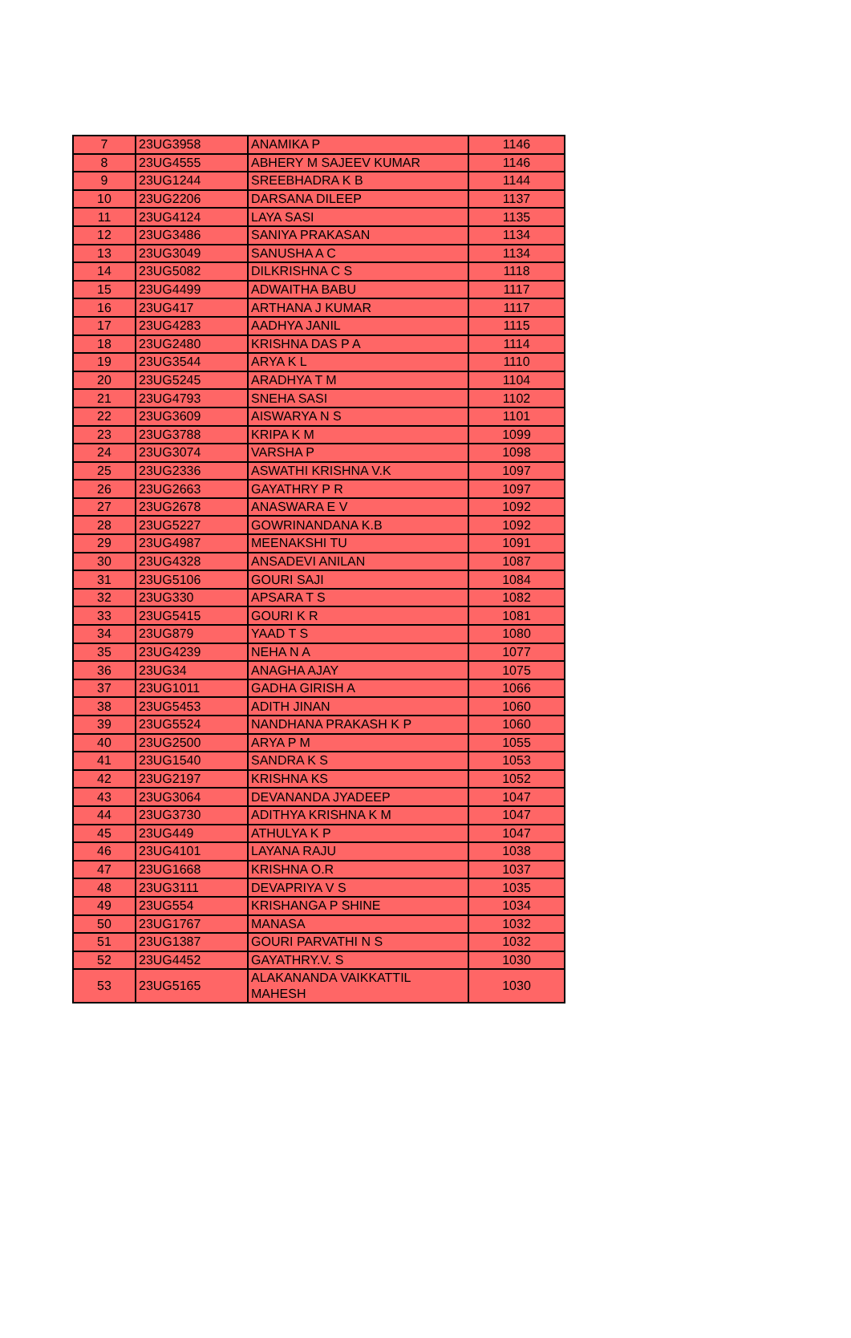| 7 | 23UG3958 | ANAMIKA P | 1146 |
| 8 | 23UG4555 | ABHERY M SAJEEV KUMAR | 1146 |
| 9 | 23UG1244 | SREEBHADRA K B | 1144 |
| 10 | 23UG2206 | DARSANA DILEEP | 1137 |
| 11 | 23UG4124 | LAYA SASI | 1135 |
| 12 | 23UG3486 | SANIYA PRAKASAN | 1134 |
| 13 | 23UG3049 | SANUSHA A C | 1134 |
| 14 | 23UG5082 | DILKRISHNA C S | 1118 |
| 15 | 23UG4499 | ADWAITHA BABU | 1117 |
| 16 | 23UG417 | ARTHANA J KUMAR | 1117 |
| 17 | 23UG4283 | AADHYA JANIL | 1115 |
| 18 | 23UG2480 | KRISHNA DAS P A | 1114 |
| 19 | 23UG3544 | ARYA K L | 1110 |
| 20 | 23UG5245 | ARADHYA T M | 1104 |
| 21 | 23UG4793 | SNEHA SASI | 1102 |
| 22 | 23UG3609 | AISWARYA N S | 1101 |
| 23 | 23UG3788 | KRIPA K M | 1099 |
| 24 | 23UG3074 | VARSHA P | 1098 |
| 25 | 23UG2336 | ASWATHI KRISHNA V.K | 1097 |
| 26 | 23UG2663 | GAYATHRY P R | 1097 |
| 27 | 23UG2678 | ANASWARA E V | 1092 |
| 28 | 23UG5227 | GOWRINANDANA K.B | 1092 |
| 29 | 23UG4987 | MEENAKSHI TU | 1091 |
| 30 | 23UG4328 | ANSADEVI ANILAN | 1087 |
| 31 | 23UG5106 | GOURI SAJI | 1084 |
| 32 | 23UG330 | APSARA T S | 1082 |
| 33 | 23UG5415 | GOURI K R | 1081 |
| 34 | 23UG879 | YAAD T S | 1080 |
| 35 | 23UG4239 | NEHA N A | 1077 |
| 36 | 23UG34 | ANAGHA AJAY | 1075 |
| 37 | 23UG1011 | GADHA GIRISH A | 1066 |
| 38 | 23UG5453 | ADITH JINAN | 1060 |
| 39 | 23UG5524 | NANDHANA PRAKASH K P | 1060 |
| 40 | 23UG2500 | ARYA P M | 1055 |
| 41 | 23UG1540 | SANDRA K S | 1053 |
| 42 | 23UG2197 | KRISHNA KS | 1052 |
| 43 | 23UG3064 | DEVANANDA JYADEEP | 1047 |
| 44 | 23UG3730 | ADITHYA KRISHNA K M | 1047 |
| 45 | 23UG449 | ATHULYA K P | 1047 |
| 46 | 23UG4101 | LAYANA RAJU | 1038 |
| 47 | 23UG1668 | KRISHNA O.R | 1037 |
| 48 | 23UG3111 | DEVAPRIYA V S | 1035 |
| 49 | 23UG554 | KRISHANGA P SHINE | 1034 |
| 50 | 23UG1767 | MANASA | 1032 |
| 51 | 23UG1387 | GOURI PARVATHI N S | 1032 |
| 52 | 23UG4452 | GAYATHRY.V. S | 1030 |
| 53 | 23UG5165 | ALAKANANDA VAIKKATTIL MAHESH | 1030 |